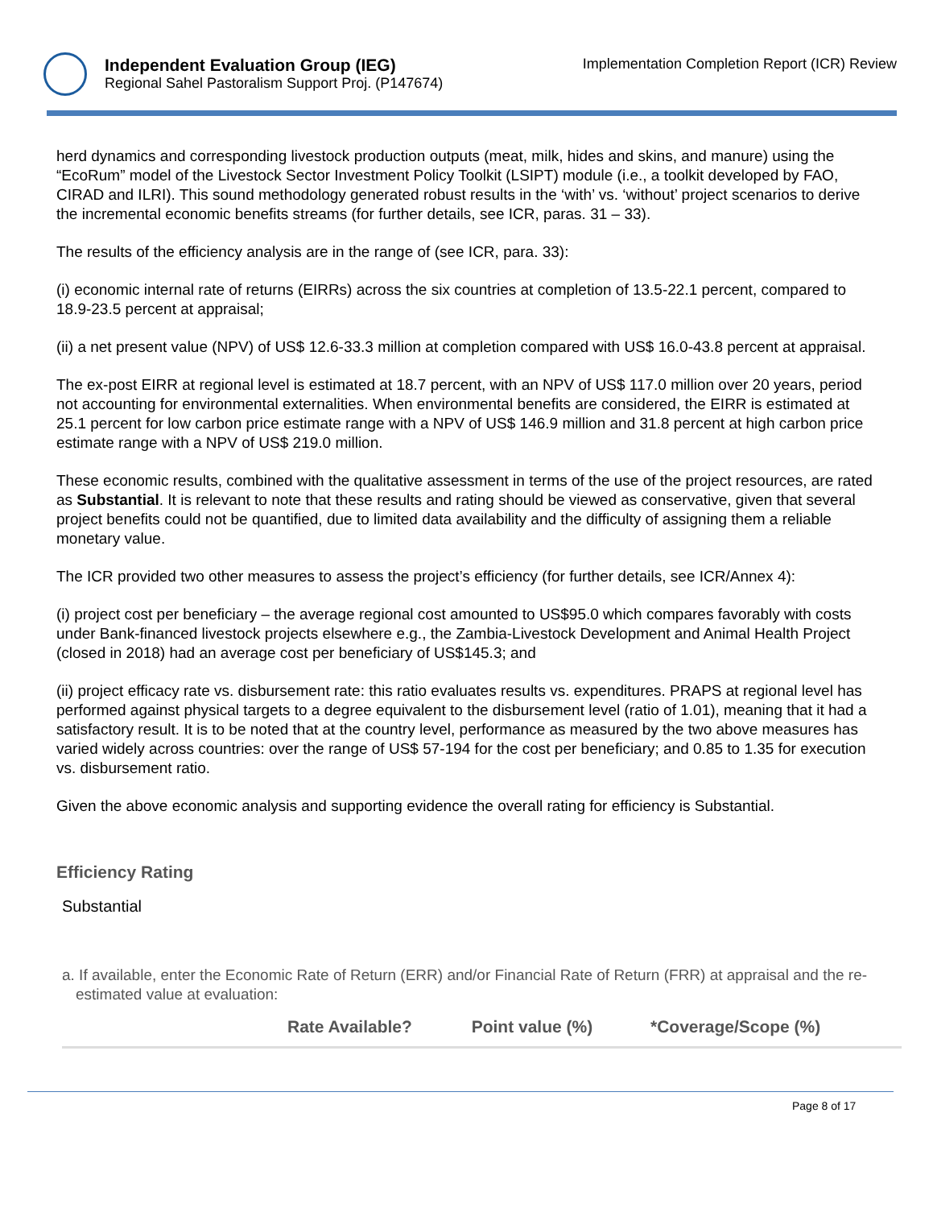Independent Evaluation Group (IEG)
Regional Sahel Pastoralism Support Proj. (P147674)
Implementation Completion Report (ICR) Review
herd dynamics and corresponding livestock production outputs (meat, milk, hides and skins, and manure) using the “EcoRum” model of the Livestock Sector Investment Policy Toolkit (LSIPT) module (i.e., a toolkit developed by FAO, CIRAD and ILRI). This sound methodology generated robust results in the ‘with’ vs. ‘without’ project scenarios to derive the incremental economic benefits streams (for further details, see ICR, paras. 31 – 33).
The results of the efficiency analysis are in the range of (see ICR, para. 33):
(i) economic internal rate of returns (EIRRs) across the six countries at completion of 13.5-22.1 percent, compared to 18.9-23.5 percent at appraisal;
(ii) a net present value (NPV) of US$ 12.6-33.3 million at completion compared with US$ 16.0-43.8 percent at appraisal.
The ex-post EIRR at regional level is estimated at 18.7 percent, with an NPV of US$ 117.0 million over 20 years, period not accounting for environmental externalities. When environmental benefits are considered, the EIRR is estimated at 25.1 percent for low carbon price estimate range with a NPV of US$ 146.9 million and 31.8 percent at high carbon price estimate range with a NPV of US$ 219.0 million.
These economic results, combined with the qualitative assessment in terms of the use of the project resources, are rated as Substantial. It is relevant to note that these results and rating should be viewed as conservative, given that several project benefits could not be quantified, due to limited data availability and the difficulty of assigning them a reliable monetary value.
The ICR provided two other measures to assess the project’s efficiency (for further details, see ICR/Annex 4):
(i) project cost per beneficiary – the average regional cost amounted to US$95.0 which compares favorably with costs under Bank-financed livestock projects elsewhere e.g., the Zambia-Livestock Development and Animal Health Project (closed in 2018) had an average cost per beneficiary of US$145.3; and
(ii) project efficacy rate vs. disbursement rate: this ratio evaluates results vs. expenditures. PRAPS at regional level has performed against physical targets to a degree equivalent to the disbursement level (ratio of 1.01), meaning that it had a satisfactory result. It is to be noted that at the country level, performance as measured by the two above measures has varied widely across countries: over the range of US$ 57-194 for the cost per beneficiary; and 0.85 to 1.35 for execution vs. disbursement ratio.
Given the above economic analysis and supporting evidence the overall rating for efficiency is Substantial.
Efficiency Rating
Substantial
a. If available, enter the Economic Rate of Return (ERR) and/or Financial Rate of Return (FRR) at appraisal and the re-estimated value at evaluation:
| | Rate Available? | Point value (%) | *Coverage/Scope (%) |
| --- | --- | --- | --- |
Page 8 of 17